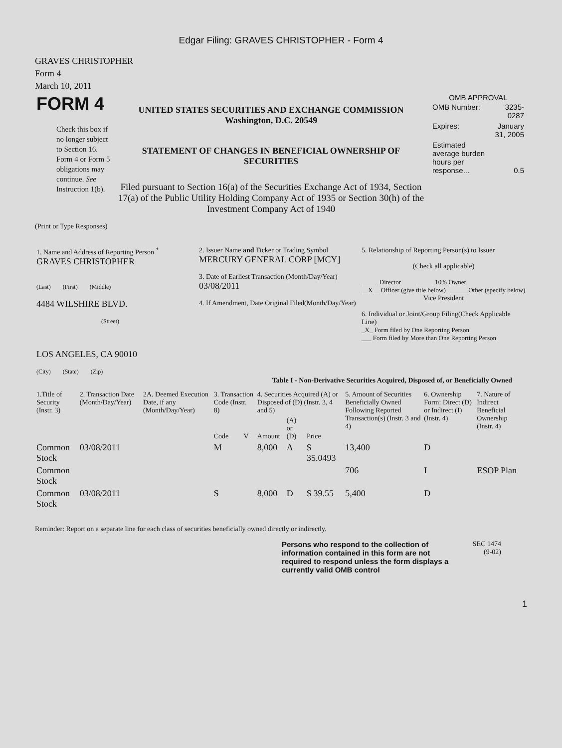Edgar Filing: GRAVES CHRISTOPHER - Form 4
GRAVES CHRISTOPHER
Form 4
March 10, 2011
| FORM 4 Check this box if no longer subject to Section 16. Form 4 or Form 5 obligations may continue. See Instruction 1(b). | UNITED STATES SECURITIES AND EXCHANGE COMMISSION Washington, D.C. 20549 STATEMENT OF CHANGES IN BENEFICIAL OWNERSHIP OF SECURITIES Filed pursuant to Section 16(a) of the Securities Exchange Act of 1934, Section 17(a) of the Public Utility Holding Company Act of 1935 or Section 30(h) of the Investment Company Act of 1940 | OMB APPROVAL / OMB Number: / 3235-0287 / / Expires: / January 31, 2005 / / Estimated average burden hours per response... / 0.5 / |
(Print or Type Responses)
| 1. Name and Address of Reporting Person <sup>*</sup> GRAVES CHRISTOPHER (Last) (First) (Middle) 4484 WILSHIRE BLVD. (Street) LOS ANGELES, CA 90010 (City) (State) (Zip) | 2. Issuer Name and Ticker or Trading Symbol MERCURY GENERAL CORP [MCY] 3. Date of Earliest Transaction (Month/Day/Year) 03/08/2011 4. If Amendment, Date Original Filed(Month/Day/Year) | 5. Relationship of Reporting Person(s) to Issuer (Check all applicable) _____ Director _____ 10% Owner __X__ Officer (give title below) _____ Other (specify below) Vice President 6. Individual or Joint/Group Filing(Check Applicable Line) _X_ Form filed by One Reporting Person ___ Form filed by More than One Reporting Person |
Table I - Non-Derivative Securities Acquired, Disposed of, or Beneficially Owned
| 1.Title of Security (Instr. 3) | 2. Transaction Date (Month/Day/Year) | 2A. Deemed Execution Date, if any (Month/Day/Year) | 3. Transaction Code (Instr. 8) | | 4. Securities Acquired (A) or Disposed of (D) (Instr. 3, 4 and 5) | | | 5. Amount of Securities Beneficially Owned Following Reported Transaction(s) (Instr. 3 and 4) | 6. Ownership Form: Direct (D) or Indirect (I) (Instr. 4) | 7. Nature of Indirect Beneficial Ownership (Instr. 4) |
| --- | --- | --- | --- | --- | --- | --- | --- | --- | --- | --- |
| | | | Code | V | Amount | (A) or (D) | Price | | | |
| Common Stock | 03/08/2011 | | M | | 8,000 | A | $ 35.0493 | 13,400 | D | |
| Common Stock | | | | | | | | 706 | I | ESOP Plan |
| Common Stock | 03/08/2011 | | S | | 8,000 | D | $ 39.55 | 5,400 | D | |
Reminder: Report on a separate line for each class of securities beneficially owned directly or indirectly.
Persons who respond to the collection of information contained in this form are not required to respond unless the form displays a currently valid OMB control
SEC 1474
(9-02)
1